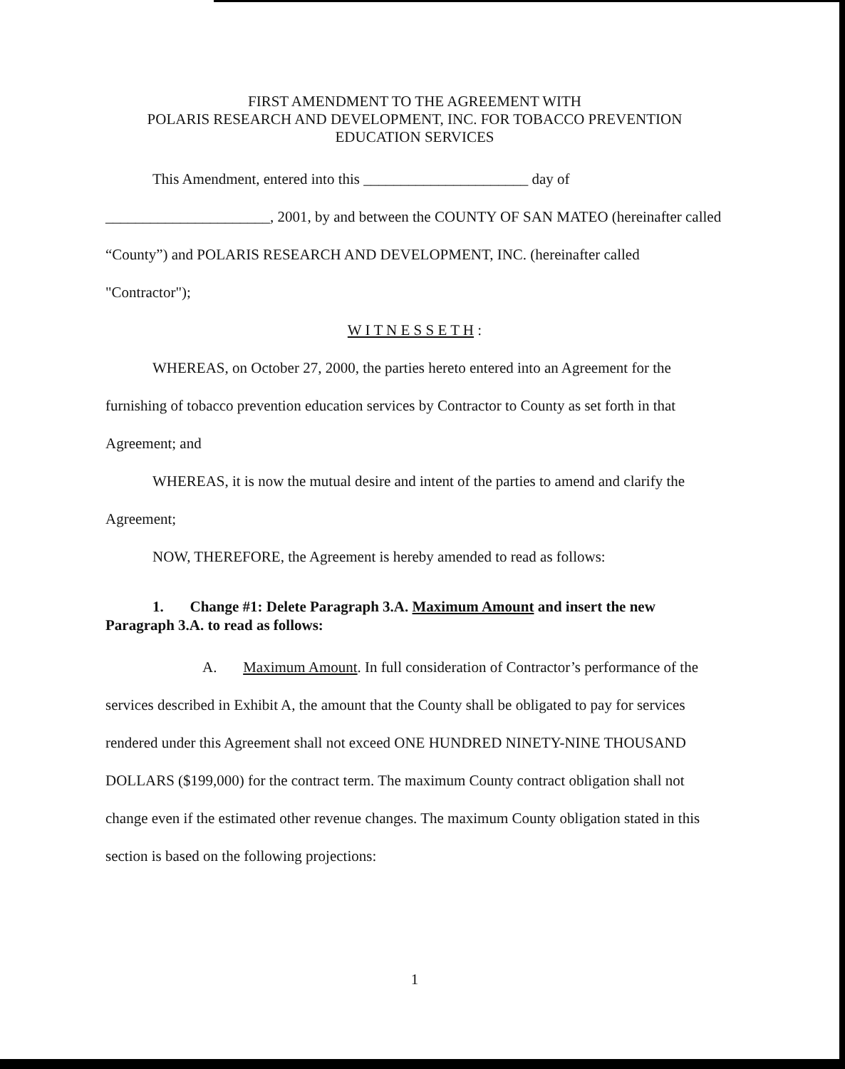FIRST AMENDMENT TO THE AGREEMENT WITH
POLARIS RESEARCH AND DEVELOPMENT, INC. FOR TOBACCO PREVENTION
EDUCATION SERVICES
This Amendment, entered into this ______________________ day of
______________________, 2001, by and between the COUNTY OF SAN MATEO (hereinafter called “County”) and POLARIS RESEARCH AND DEVELOPMENT, INC. (hereinafter called "Contractor");
W I T N E S S E T H :
WHEREAS, on October 27, 2000, the parties hereto entered into an Agreement for the furnishing of tobacco prevention education services by Contractor to County as set forth in that Agreement; and
WHEREAS, it is now the mutual desire and intent of the parties to amend and clarify the Agreement;
NOW, THEREFORE, the Agreement is hereby amended to read as follows:
1. Change #1: Delete Paragraph 3.A. Maximum Amount and insert the new Paragraph 3.A. to read as follows:
A. Maximum Amount. In full consideration of Contractor’s performance of the services described in Exhibit A, the amount that the County shall be obligated to pay for services rendered under this Agreement shall not exceed ONE HUNDRED NINETY-NINE THOUSAND DOLLARS ($199,000) for the contract term. The maximum County contract obligation shall not change even if the estimated other revenue changes. The maximum County obligation stated in this section is based on the following projections:
1